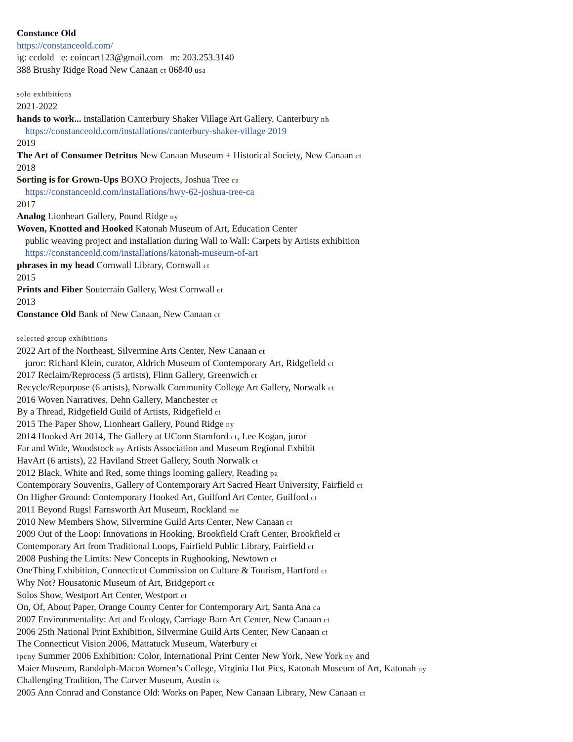Constance Old
https://constanceold.com/
ig: ccdold e: coincart123@gmail.com m: 203.253.3140
388 Brushy Ridge Road New Canaan ct 06840 usa
solo exhibitions
2021-2022
hands to work... installation Canterbury Shaker Village Art Gallery, Canterbury nh
https://constanceold.com/installations/canterbury-shaker-village 2019
2019
The Art of Consumer Detritus New Canaan Museum + Historical Society, New Canaan ct
2018
Sorting is for Grown-Ups BOXO Projects, Joshua Tree ca
https://constanceold.com/installations/hwy-62-joshua-tree-ca
2017
Analog Lionheart Gallery, Pound Ridge ny
Woven, Knotted and Hooked Katonah Museum of Art, Education Center
public weaving project and installation during Wall to Wall: Carpets by Artists exhibition
https://constanceold.com/installations/katonah-museum-of-art
phrases in my head Cornwall Library, Cornwall ct
2015
Prints and Fiber Souterrain Gallery, West Cornwall ct
2013
Constance Old Bank of New Canaan, New Canaan ct
selected group exhibitions
2022 Art of the Northeast, Silvermine Arts Center, New Canaan ct
juror: Richard Klein, curator, Aldrich Museum of Contemporary Art, Ridgefield ct
2017 Reclaim/Reprocess (5 artists), Flinn Gallery, Greenwich ct
Recycle/Repurpose (6 artists), Norwalk Community College Art Gallery, Norwalk ct
2016 Woven Narratives, Dehn Gallery, Manchester ct
By a Thread, Ridgefield Guild of Artists, Ridgefield ct
2015 The Paper Show, Lionheart Gallery, Pound Ridge ny
2014 Hooked Art 2014, The Gallery at UConn Stamford ct, Lee Kogan, juror
Far and Wide, Woodstock ny Artists Association and Museum Regional Exhibit
HavArt (6 artists), 22 Haviland Street Gallery, South Norwalk ct
2012 Black, White and Red, some things looming gallery, Reading pa
Contemporary Souvenirs, Gallery of Contemporary Art Sacred Heart University, Fairfield ct
On Higher Ground: Contemporary Hooked Art, Guilford Art Center, Guilford ct
2011 Beyond Rugs! Farnsworth Art Museum, Rockland me
2010 New Members Show, Silvermine Guild Arts Center, New Canaan ct
2009 Out of the Loop: Innovations in Hooking, Brookfield Craft Center, Brookfield ct
Contemporary Art from Traditional Loops, Fairfield Public Library, Fairfield ct
2008 Pushing the Limits: New Concepts in Rughooking, Newtown ct
OneThing Exhibition, Connecticut Commission on Culture & Tourism, Hartford ct
Why Not? Housatonic Museum of Art, Bridgeport ct
Solos Show, Westport Art Center, Westport ct
On, Of, About Paper, Orange County Center for Contemporary Art, Santa Ana ca
2007 Environmentality: Art and Ecology, Carriage Barn Art Center, New Canaan ct
2006 25th National Print Exhibition, Silvermine Guild Arts Center, New Canaan ct
The Connecticut Vision 2006, Mattatuck Museum, Waterbury ct
ipcny Summer 2006 Exhibition: Color, International Print Center New York, New York ny and
Maier Museum, Randolph-Macon Women’s College, Virginia Hot Pics, Katonah Museum of Art, Katonah ny
Challenging Tradition, The Carver Museum, Austin tx
2005 Ann Conrad and Constance Old: Works on Paper, New Canaan Library, New Canaan ct